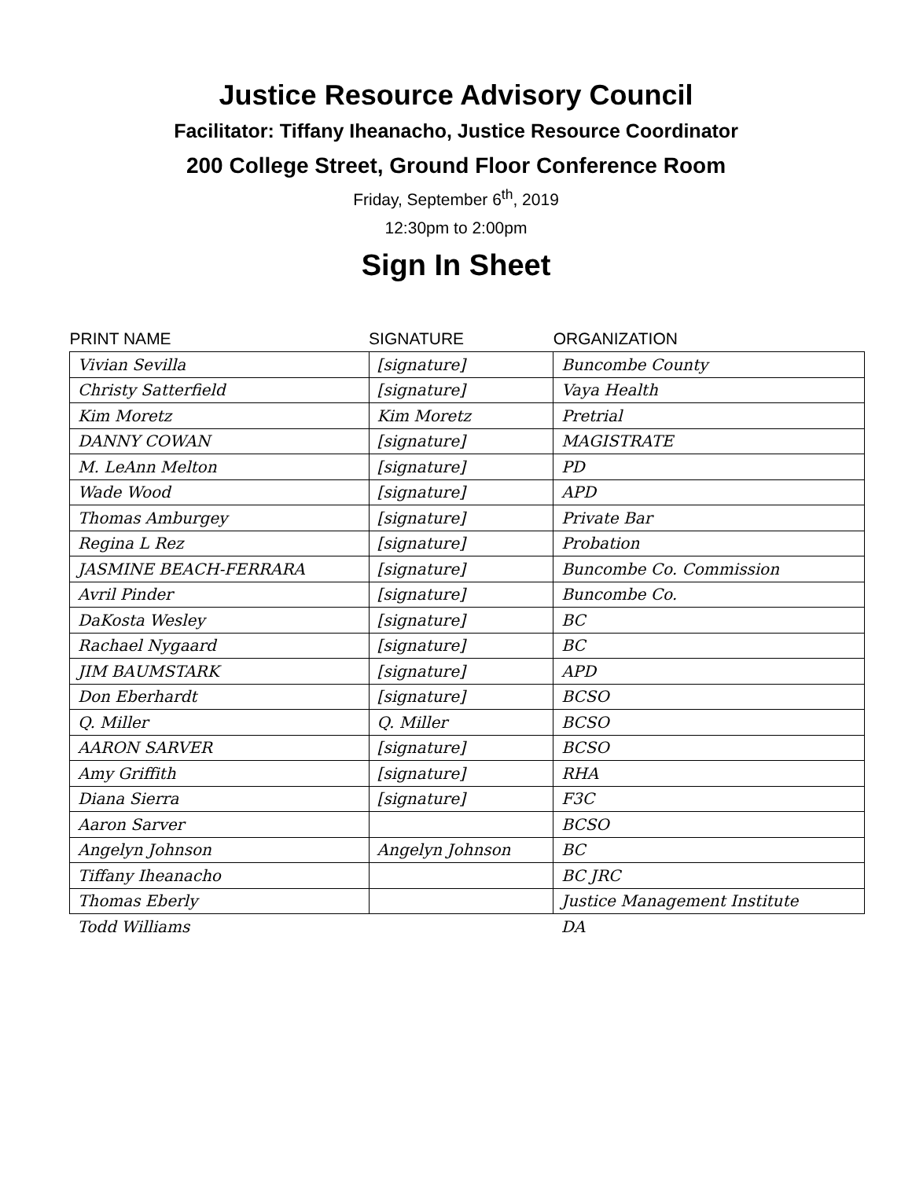Justice Resource Advisory Council
Facilitator: Tiffany Iheanacho, Justice Resource Coordinator
200 College Street, Ground Floor Conference Room
Friday, September 6<sup>th</sup>, 2019
12:30pm to 2:00pm
Sign In Sheet
| PRINT NAME | SIGNATURE | ORGANIZATION |
| --- | --- | --- |
| Vivian Sevilla | [signature] | Buncombe County |
| Christy Satterfield | [signature] | Vaya Health |
| Kim Moretz | Kim Moretz | Pretrial |
| DANNY COWAN | [signature] | MAGISTRATE |
| M. LeAnn Melton | [signature] | PD |
| Wade Wood | [signature] | APD |
| Thomas Amburgey | [signature] | Private Bar |
| Regina L Rez | [signature] | Probation |
| JASMINE BEACH-FERRARA | [signature] | Buncombe Co. Commission |
| Avril Pinder | [signature] | Buncombe Co. |
| DaKosta Wesley | [signature] | BC |
| Rachael Nygaard | [signature] | BC |
| JIM BAUMSTARK | [signature] | APD |
| Don Eberhardt | [signature] | BCSO |
| Q. Miller | Q. Miller | BCSO |
| AARON SARVER | [signature] | BCSO |
| Amy Griffith | [signature] | RHA |
| Diana Sierra | [signature] | F3C |
| Aaron Sarver | | BCSO |
| Angelyn Johnson | Angelyn Johnson | BC |
| Tiffany Iheanacho | | BC JRC |
| Thomas Eberly | | Justice Management Institute |
| Todd Williams | | DA |